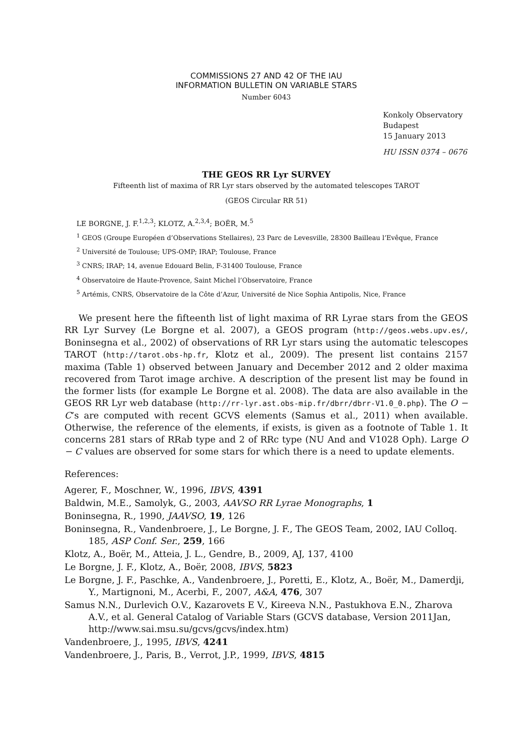COMMISSIONS 27 AND 42 OF THE IAU
INFORMATION BULLETIN ON VARIABLE STARS
Number 6043
Konkoly Observatory
Budapest
15 January 2013
HU ISSN 0374 – 0676
THE GEOS RR Lyr SURVEY
Fifteenth list of maxima of RR Lyr stars observed by the automated telescopes TAROT
(GEOS Circular RR 51)
LE BORGNE, J. F.<sup>1,2,3</sup>; KLOTZ, A.<sup>2,3,4</sup>; BOËR, M.<sup>5</sup>
<sup>1</sup> GEOS (Groupe Européen d’Observations Stellaires), 23 Parc de Levesville, 28300 Bailleau l’Evêque, France
<sup>2</sup> Université de Toulouse; UPS-OMP; IRAP; Toulouse, France
<sup>3</sup> CNRS; IRAP; 14, avenue Edouard Belin, F-31400 Toulouse, France
<sup>4</sup> Observatoire de Haute-Provence, Saint Michel l’Observatoire, France
<sup>5</sup> Artémis, CNRS, Observatoire de la Côte d’Azur, Université de Nice Sophia Antipolis, Nice, France
We present here the fifteenth list of light maxima of RR Lyrae stars from the GEOS RR Lyr Survey (Le Borgne et al. 2007), a GEOS program (http://geos.webs.upv.es/, Boninsegna et al., 2002) of observations of RR Lyr stars using the automatic telescopes TAROT (http://tarot.obs-hp.fr, Klotz et al., 2009). The present list contains 2157 maxima (Table 1) observed between January and December 2012 and 2 older maxima recovered from Tarot image archive. A description of the present list may be found in the former lists (for example Le Borgne et al. 2008). The data are also available in the GEOS RR Lyr web database (http://rr-lyr.ast.obs-mip.fr/dbrr/dbrr-V1.0_0.php). The O − C’s are computed with recent GCVS elements (Samus et al., 2011) when available. Otherwise, the reference of the elements, if exists, is given as a footnote of Table 1. It concerns 281 stars of RRab type and 2 of RRc type (NU And and V1028 Oph). Large O − C values are observed for some stars for which there is a need to update elements.
References:
Agerer, F., Moschner, W., 1996, IBVS, 4391
Baldwin, M.E., Samolyk, G., 2003, AAVSO RR Lyrae Monographs, 1
Boninsegna, R., 1990, JAAVSO, 19, 126
Boninsegna, R., Vandenbroere, J., Le Borgne, J. F., The GEOS Team, 2002, IAU Colloq. 185, ASP Conf. Ser., 259, 166
Klotz, A., Boër, M., Atteia, J. L., Gendre, B., 2009, AJ, 137, 4100
Le Borgne, J. F., Klotz, A., Boër, 2008, IBVS, 5823
Le Borgne, J. F., Paschke, A., Vandenbroere, J., Poretti, E., Klotz, A., Boër, M., Damerdji, Y., Martignoni, M., Acerbi, F., 2007, A&A, 476, 307
Samus N.N., Durlevich O.V., Kazarovets E V., Kireeva N.N., Pastukhova E.N., Zharova A.V., et al. General Catalog of Variable Stars (GCVS database, Version 2011Jan, http://www.sai.msu.su/gcvs/gcvs/index.htm)
Vandenbroere, J., 1995, IBVS, 4241
Vandenbroere, J., Paris, B., Verrot, J.P., 1999, IBVS, 4815